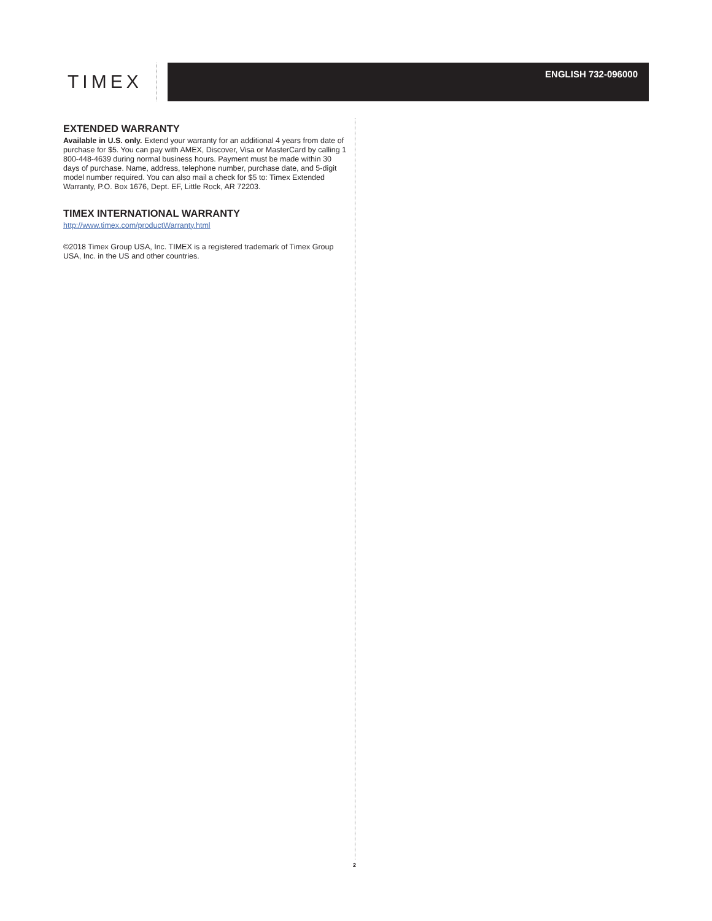TIMEX
ENGLISH 732-096000
EXTENDED WARRANTY
Available in U.S. only. Extend your warranty for an additional 4 years from date of purchase for $5. You can pay with AMEX, Discover, Visa or MasterCard by calling 1 800-448-4639 during normal business hours. Payment must be made within 30 days of purchase. Name, address, telephone number, purchase date, and 5-digit model number required. You can also mail a check for $5 to: Timex Extended Warranty, P.O. Box 1676, Dept. EF, Little Rock, AR 72203.
TIMEX INTERNATIONAL WARRANTY
http://www.timex.com/productWarranty.html
©2018 Timex Group USA, Inc. TIMEX is a registered trademark of Timex Group USA, Inc. in the US and other countries.
2